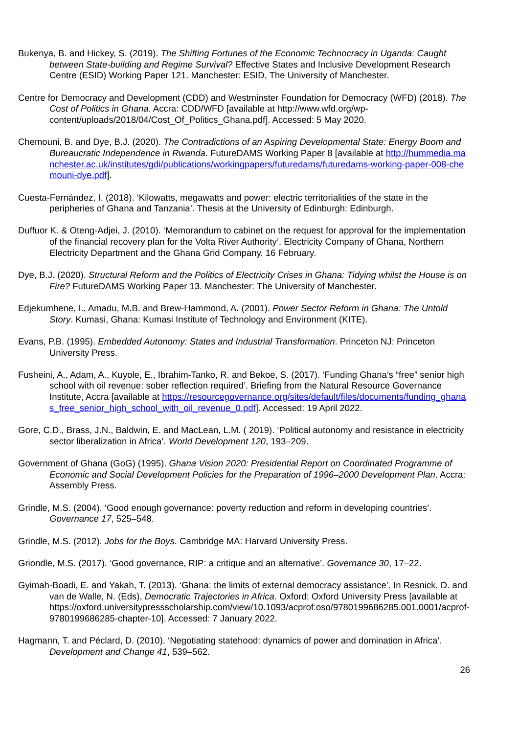Bukenya, B. and Hickey, S. (2019). The Shifting Fortunes of the Economic Technocracy in Uganda: Caught between State-building and Regime Survival? Effective States and Inclusive Development Research Centre (ESID) Working Paper 121. Manchester: ESID, The University of Manchester.
Centre for Democracy and Development (CDD) and Westminster Foundation for Democracy (WFD) (2018). The Cost of Politics in Ghana. Accra: CDD/WFD [available at http://www.wfd.org/wp-content/uploads/2018/04/Cost_Of_Politics_Ghana.pdf]. Accessed: 5 May 2020.
Chemouni, B. and Dye, B.J. (2020). The Contradictions of an Aspiring Developmental State: Energy Boom and Bureaucratic Independence in Rwanda. FutureDAMS Working Paper 8 [available at http://hummedia.manchester.ac.uk/institutes/gdi/publications/workingpapers/futuredams/futuredams-working-paper-008-chemouni-dye.pdf].
Cuesta-Fernández, I. (2018). ‘Kilowatts, megawatts and power: electric territorialities of the state in the peripheries of Ghana and Tanzania’. Thesis at the University of Edinburgh: Edinburgh.
Duffuor K. & Oteng-Adjei, J. (2010). ‘Memorandum to cabinet on the request for approval for the implementation of the financial recovery plan for the Volta River Authority’. Electricity Company of Ghana, Northern Electricity Department and the Ghana Grid Company. 16 February.
Dye, B.J. (2020). Structural Reform and the Politics of Electricity Crises in Ghana: Tidying whilst the House is on Fire? FutureDAMS Working Paper 13. Manchester: The University of Manchester.
Edjekumhene, I., Amadu, M.B. and Brew-Hammond, A. (2001). Power Sector Reform in Ghana: The Untold Story. Kumasi, Ghana: Kumasi Institute of Technology and Environment (KITE).
Evans, P.B. (1995). Embedded Autonomy: States and Industrial Transformation. Princeton NJ: Princeton University Press.
Fusheini, A., Adam, A., Kuyole, E., Ibrahim-Tanko, R. and Bekoe, S. (2017). ‘Funding Ghana’s “free” senior high school with oil revenue: sober reflection required’. Briefing from the Natural Resource Governance Institute, Accra [available at https://resourcegovernance.org/sites/default/files/documents/funding_ghanas_free_senior_high_school_with_oil_revenue_0.pdf]. Accessed: 19 April 2022.
Gore, C.D., Brass, J.N., Baldwin, E. and MacLean, L.M. ( 2019). ‘Political autonomy and resistance in electricity sector liberalization in Africa’. World Development 120, 193–209.
Government of Ghana (GoG) (1995). Ghana Vision 2020: Presidential Report on Coordinated Programme of Economic and Social Development Policies for the Preparation of 1996–2000 Development Plan. Accra: Assembly Press.
Grindle, M.S. (2004). ‘Good enough governance: poverty reduction and reform in developing countries’. Governance 17, 525–548.
Grindle, M.S. (2012). Jobs for the Boys. Cambridge MA: Harvard University Press.
Griondle, M.S. (2017). ‘Good governance, RIP: a critique and an alternative’. Governance 30, 17–22.
Gyimah-Boadi, E. and Yakah, T. (2013). ‘Ghana: the limits of external democracy assistance’. In Resnick, D. and van de Walle, N. (Eds), Democratic Trajectories in Africa. Oxford: Oxford University Press [available at https://oxford.universitypressscholarship.com/view/10.1093/acprof:oso/9780199686285.001.0001/acprof-9780199686285-chapter-10]. Accessed: 7 January 2022.
Hagmann, T. and Péclard, D. (2010). ‘Negotiating statehood: dynamics of power and domination in Africa’. Development and Change 41, 539–562.
26